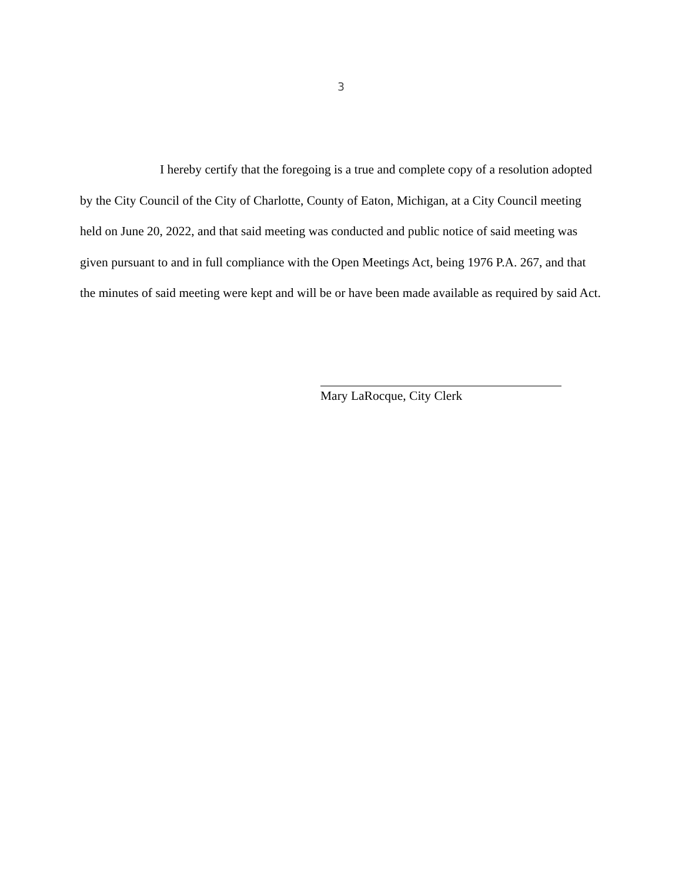3
I hereby certify that the foregoing is a true and complete copy of a resolution adopted by the City Council of the City of Charlotte, County of Eaton, Michigan, at a City Council meeting held on June 20, 2022, and that said meeting was conducted and public notice of said meeting was given pursuant to and in full compliance with the Open Meetings Act, being 1976 P.A. 267, and that the minutes of said meeting were kept and will be or have been made available as required by said Act.
Mary LaRocque, City Clerk